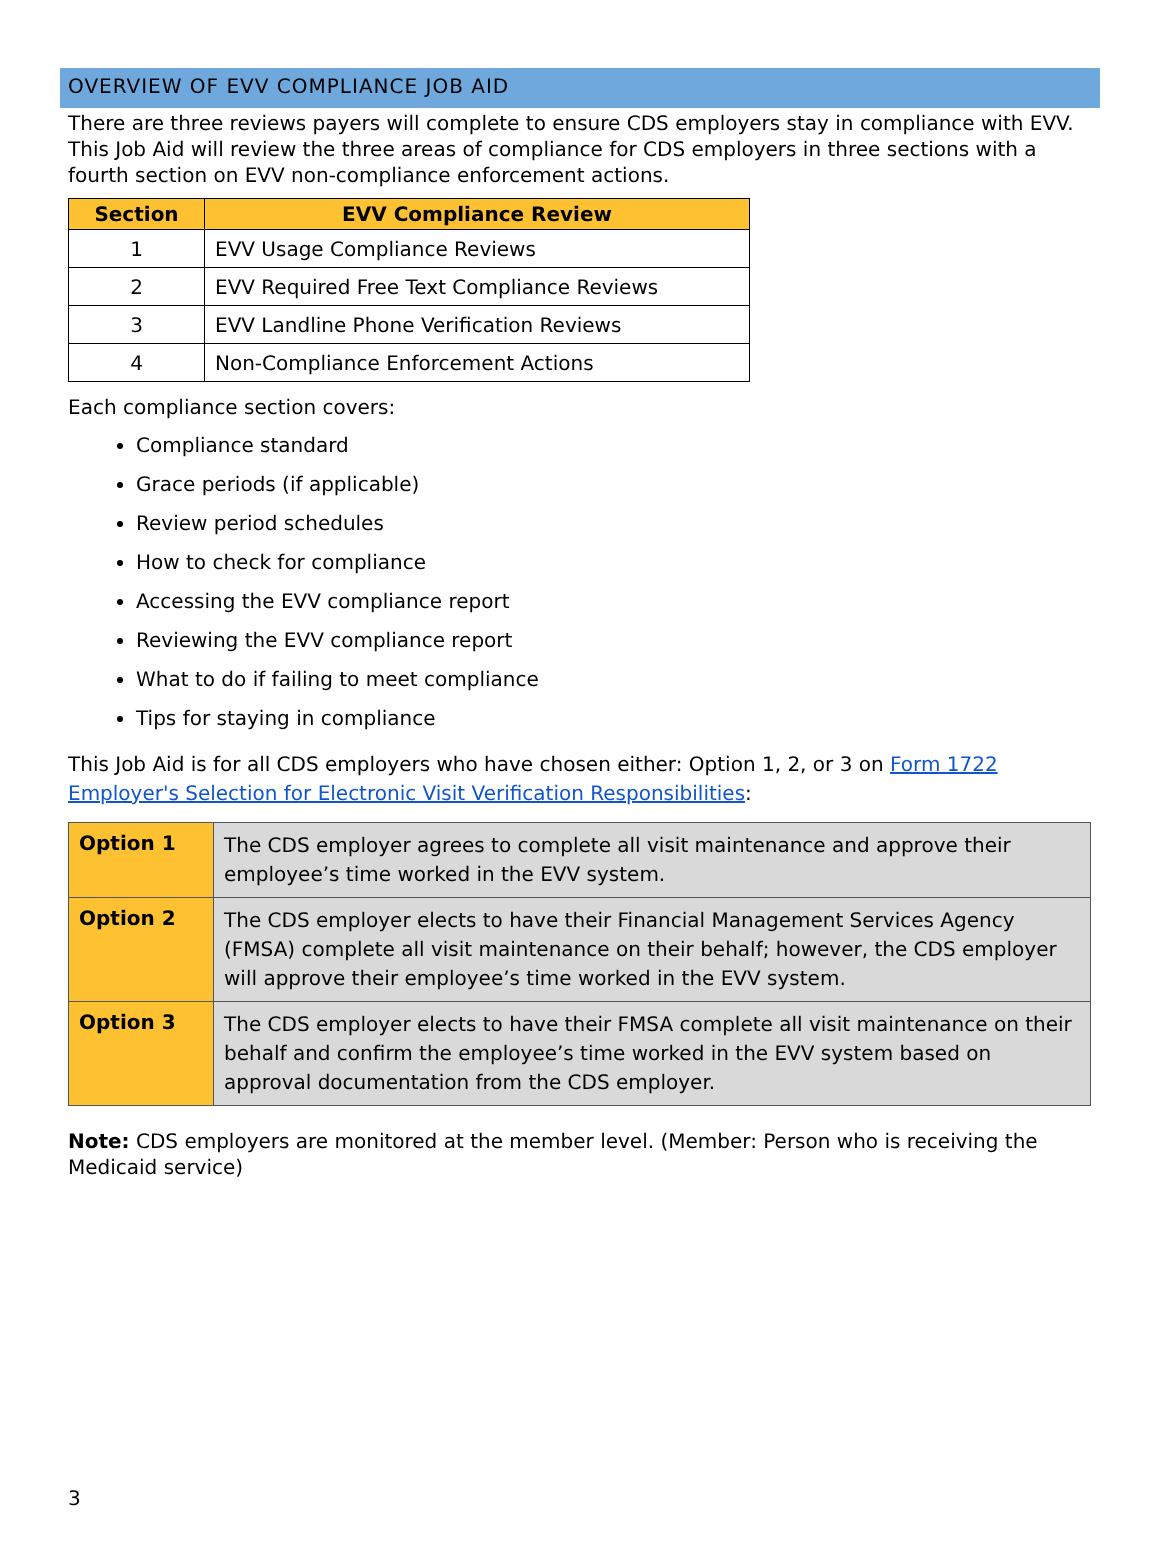OVERVIEW OF EVV COMPLIANCE JOB AID
There are three reviews payers will complete to ensure CDS employers stay in compliance with EVV. This Job Aid will review the three areas of compliance for CDS employers in three sections with a fourth section on EVV non-compliance enforcement actions.
| Section | EVV Compliance Review |
| --- | --- |
| 1 | EVV Usage Compliance Reviews |
| 2 | EVV Required Free Text Compliance Reviews |
| 3 | EVV Landline Phone Verification Reviews |
| 4 | Non-Compliance Enforcement Actions |
Each compliance section covers:
Compliance standard
Grace periods (if applicable)
Review period schedules
How to check for compliance
Accessing the EVV compliance report
Reviewing the EVV compliance report
What to do if failing to meet compliance
Tips for staying in compliance
This Job Aid is for all CDS employers who have chosen either: Option 1, 2, or 3 on Form 1722 Employer's Selection for Electronic Visit Verification Responsibilities:
| Option 1 | The CDS employer agrees to complete all visit maintenance and approve their employee’s time worked in the EVV system. |
| Option 2 | The CDS employer elects to have their Financial Management Services Agency (FMSA) complete all visit maintenance on their behalf; however, the CDS employer will approve their employee’s time worked in the EVV system. |
| Option 3 | The CDS employer elects to have their FMSA complete all visit maintenance on their behalf and confirm the employee’s time worked in the EVV system based on approval documentation from the CDS employer. |
Note: CDS employers are monitored at the member level. (Member: Person who is receiving the Medicaid service)
3